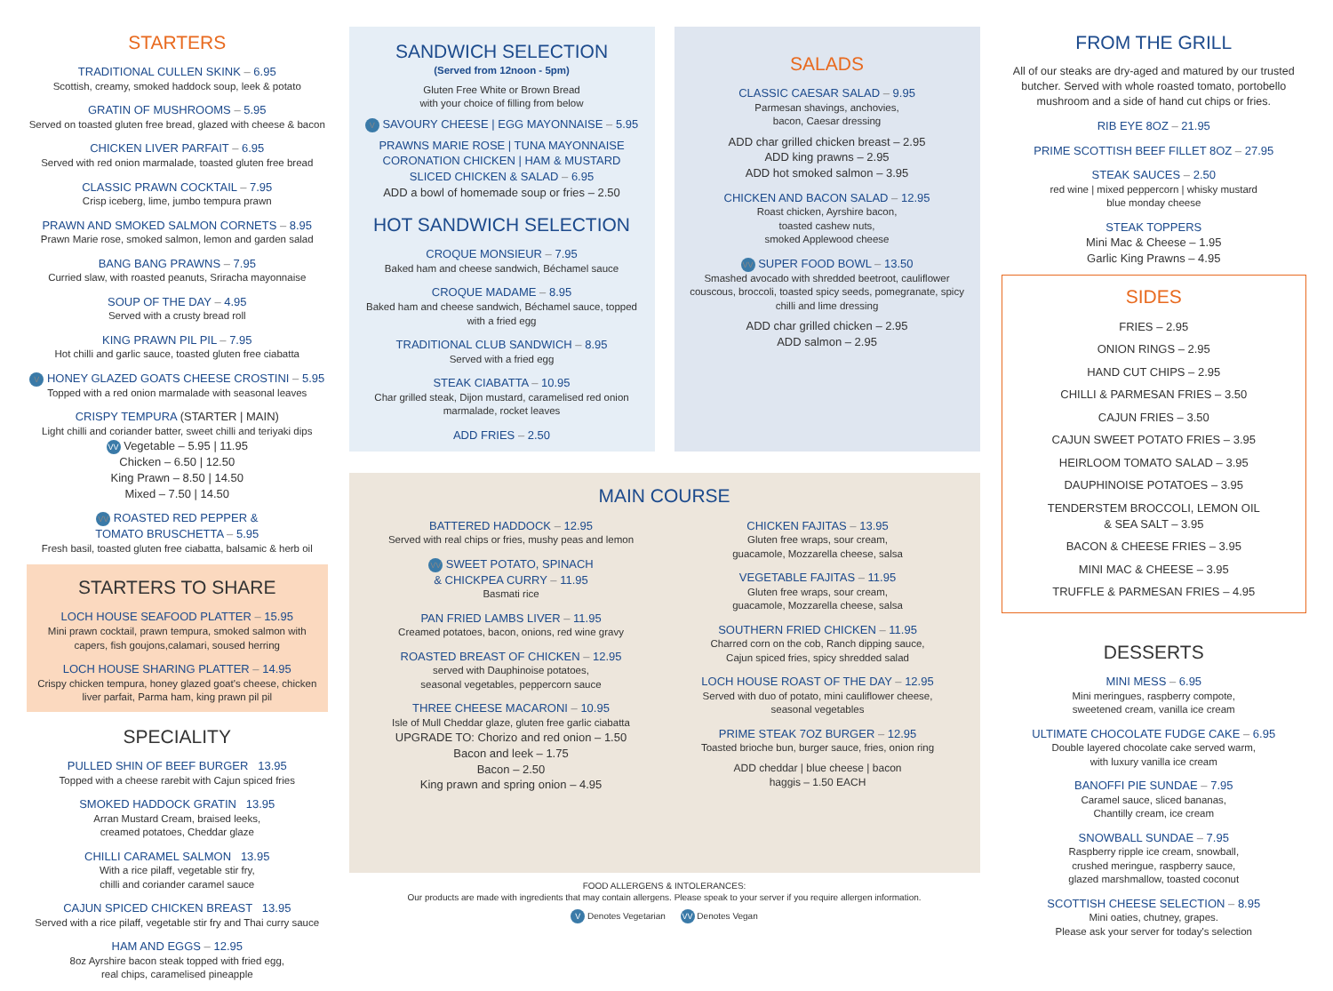STARTERS
TRADITIONAL CULLEN SKINK – 6.95
Scottish, creamy, smoked haddock soup, leek & potato
GRATIN OF MUSHROOMS – 5.95
Served on toasted gluten free bread, glazed with cheese & bacon
CHICKEN LIVER PARFAIT – 6.95
Served with red onion marmalade, toasted gluten free bread
CLASSIC PRAWN COCKTAIL – 7.95
Crisp iceberg, lime, jumbo tempura prawn
PRAWN AND SMOKED SALMON CORNETS – 8.95
Prawn Marie rose, smoked salmon, lemon and garden salad
BANG BANG PRAWNS – 7.95
Curried slaw, with roasted peanuts, Sriracha mayonnaise
SOUP OF THE DAY – 4.95
Served with a crusty bread roll
KING PRAWN PIL PIL – 7.95
Hot chilli and garlic sauce, toasted gluten free ciabatta
V HONEY GLAZED GOATS CHEESE CROSTINI – 5.95
Topped with a red onion marmalade with seasonal leaves
CRISPY TEMPURA (STARTER | MAIN)
Light chilli and coriander batter, sweet chilli and teriyaki dips
VV Vegetable – 5.95 | 11.95
Chicken – 6.50 | 12.50
King Prawn – 8.50 | 14.50
Mixed – 7.50 | 14.50
VV ROASTED RED PEPPER &
TOMATO BRUSCHETTA – 5.95
Fresh basil, toasted gluten free ciabatta, balsamic & herb oil
STARTERS TO SHARE
LOCH HOUSE SEAFOOD PLATTER – 15.95
Mini prawn cocktail, prawn tempura, smoked salmon with capers, fish goujons,calamari, soused herring
LOCH HOUSE SHARING PLATTER – 14.95
Crispy chicken tempura, honey glazed goat's cheese, chicken liver parfait, Parma ham, king prawn pil pil
SPECIALITY
PULLED SHIN OF BEEF BURGER 13.95
Topped with a cheese rarebit with Cajun spiced fries
SMOKED HADDOCK GRATIN 13.95
Arran Mustard Cream, braised leeks,
creamed potatoes, Cheddar glaze
CHILLI CARAMEL SALMON 13.95
With a rice pilaff, vegetable stir fry,
chilli and coriander caramel sauce
CAJUN SPICED CHICKEN BREAST 13.95
Served with a rice pilaff, vegetable stir fry and Thai curry sauce
HAM AND EGGS – 12.95
8oz Ayrshire bacon steak topped with fried egg,
real chips, caramelised pineapple
SANDWICH SELECTION
(Served from 12noon - 5pm)
Gluten Free White or Brown Bread
with your choice of filling from below
V SAVOURY CHEESE | EGG MAYONNAISE – 5.95
PRAWNS MARIE ROSE | TUNA MAYONNAISE
CORONATION CHICKEN | HAM & MUSTARD
SLICED CHICKEN & SALAD – 6.95
ADD a bowl of homemade soup or fries – 2.50
HOT SANDWICH SELECTION
CROQUE MONSIEUR – 7.95
Baked ham and cheese sandwich, Béchamel sauce
CROQUE MADAME – 8.95
Baked ham and cheese sandwich, Béchamel sauce, topped with a fried egg
TRADITIONAL CLUB SANDWICH – 8.95
Served with a fried egg
STEAK CIABATTA – 10.95
Char grilled steak, Dijon mustard, caramelised red onion marmalade, rocket leaves
ADD FRIES – 2.50
SALADS
CLASSIC CAESAR SALAD – 9.95
Parmesan shavings, anchovies,
bacon, Caesar dressing
ADD char grilled chicken breast – 2.95
ADD king prawns – 2.95
ADD hot smoked salmon – 3.95
CHICKEN AND BACON SALAD – 12.95
Roast chicken, Ayrshire bacon,
toasted cashew nuts,
smoked Applewood cheese
VV SUPER FOOD BOWL – 13.50
Smashed avocado with shredded beetroot, cauliflower couscous, broccoli, toasted spicy seeds, pomegranate, spicy chilli and lime dressing
ADD char grilled chicken – 2.95
ADD salmon – 2.95
MAIN COURSE
BATTERED HADDOCK – 12.95
Served with real chips or fries, mushy peas and lemon
VV SWEET POTATO, SPINACH
& CHICKPEA CURRY – 11.95
Basmati rice
PAN FRIED LAMBS LIVER – 11.95
Creamed potatoes, bacon, onions, red wine gravy
ROASTED BREAST OF CHICKEN – 12.95
served with Dauphinoise potatoes,
seasonal vegetables, peppercorn sauce
THREE CHEESE MACARONI – 10.95
Isle of Mull Cheddar glaze, gluten free garlic ciabatta
UPGRADE TO: Chorizo and red onion – 1.50
Bacon and leek – 1.75
Bacon – 2.50
King prawn and spring onion – 4.95
CHICKEN FAJITAS – 13.95
Gluten free wraps, sour cream,
guacamole, Mozzarella cheese, salsa
VEGETABLE FAJITAS – 11.95
Gluten free wraps, sour cream,
guacamole, Mozzarella cheese, salsa
SOUTHERN FRIED CHICKEN – 11.95
Charred corn on the cob, Ranch dipping sauce,
Cajun spiced fries, spicy shredded salad
LOCH HOUSE ROAST OF THE DAY – 12.95
Served with duo of potato, mini cauliflower cheese,
seasonal vegetables
PRIME STEAK 7OZ BURGER – 12.95
Toasted brioche bun, burger sauce, fries, onion ring
ADD cheddar | blue cheese | bacon
haggis – 1.50 EACH
FOOD ALLERGENS & INTOLERANCES:
Our products are made with ingredients that may contain allergens. Please speak to your server if you require allergen information.
V Denotes Vegetarian VV Denotes Vegan
FROM THE GRILL
All of our steaks are dry-aged and matured by our trusted butcher. Served with whole roasted tomato, portobello mushroom and a side of hand cut chips or fries.
RIB EYE 8OZ – 21.95
PRIME SCOTTISH BEEF FILLET 8OZ – 27.95
STEAK SAUCES – 2.50
red wine | mixed peppercorn | whisky mustard
blue monday cheese
STEAK TOPPERS
Mini Mac & Cheese – 1.95
Garlic King Prawns – 4.95
SIDES
FRIES – 2.95
ONION RINGS – 2.95
HAND CUT CHIPS – 2.95
CHILLI & PARMESAN FRIES – 3.50
CAJUN FRIES – 3.50
CAJUN SWEET POTATO FRIES – 3.95
HEIRLOOM TOMATO SALAD – 3.95
DAUPHINOISE POTATOES – 3.95
TENDERSTEM BROCCOLI, LEMON OIL
& SEA SALT – 3.95
BACON & CHEESE FRIES – 3.95
MINI MAC & CHEESE – 3.95
TRUFFLE & PARMESAN FRIES – 4.95
DESSERTS
MINI MESS – 6.95
Mini meringues, raspberry compote,
sweetened cream, vanilla ice cream
ULTIMATE CHOCOLATE FUDGE CAKE – 6.95
Double layered chocolate cake served warm,
with luxury vanilla ice cream
BANOFFI PIE SUNDAE – 7.95
Caramel sauce, sliced bananas,
Chantilly cream, ice cream
SNOWBALL SUNDAE – 7.95
Raspberry ripple ice cream, snowball,
crushed meringue, raspberry sauce,
glazed marshmallow, toasted coconut
SCOTTISH CHEESE SELECTION – 8.95
Mini oaties, chutney, grapes.
Please ask your server for today's selection